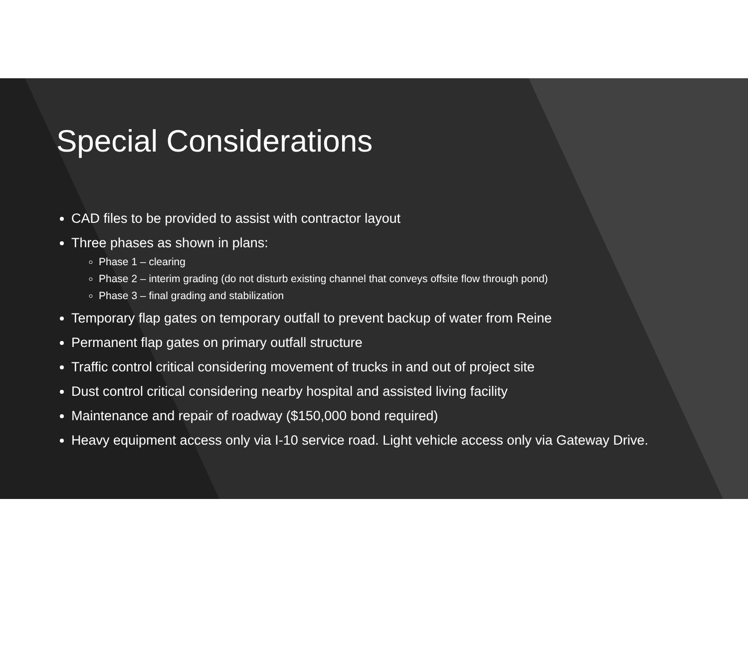Special Considerations
CAD files to be provided to assist with contractor layout
Three phases as shown in plans:
Phase 1 – clearing
Phase 2 – interim grading (do not disturb existing channel that conveys offsite flow through pond)
Phase 3 – final grading and stabilization
Temporary flap gates on temporary outfall to prevent backup of water from Reine
Permanent flap gates on primary outfall structure
Traffic control critical considering movement of trucks in and out of project site
Dust control critical considering nearby hospital and assisted living facility
Maintenance and repair of roadway ($150,000 bond required)
Heavy equipment access only via I-10 service road. Light vehicle access only via Gateway Drive.